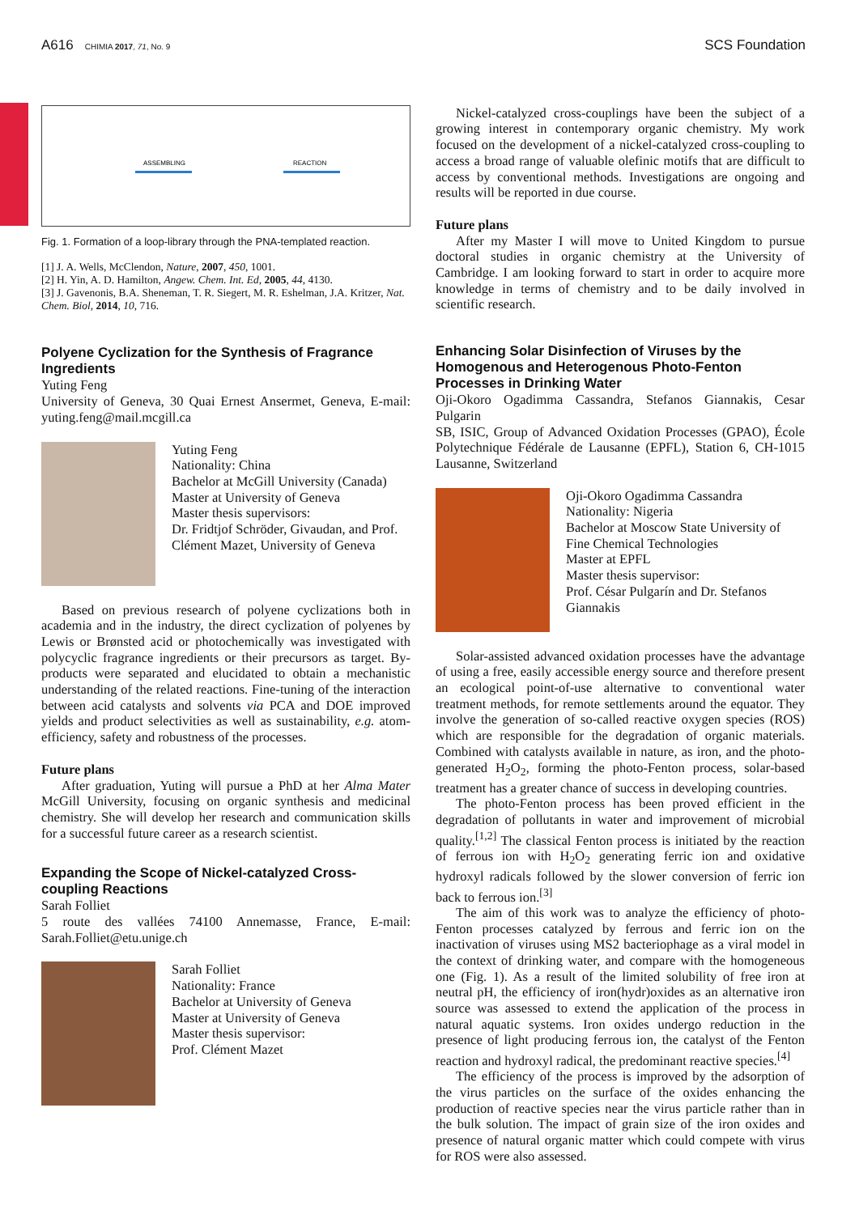A616 CHIMIA 2017, 71, No. 9
SCS Foundation
ASSEMBLING
REACTION
Fig. 1. Formation of a loop-library through the PNA-templated reaction.
[1] J. A. Wells, McClendon, Nature, 2007, 450, 1001.
[2] H. Yin, A. D. Hamilton, Angew. Chem. Int. Ed, 2005, 44, 4130.
[3] J. Gavenonis, B.A. Sheneman, T. R. Siegert, M. R. Eshelman, J.A. Kritzer, Nat. Chem. Biol, 2014, 10, 716.
Polyene Cyclization for the Synthesis of Fragrance Ingredients
Yuting Feng
University of Geneva, 30 Quai Ernest Ansermet, Geneva, E-mail: yuting.feng@mail.mcgill.ca
Yuting Feng
Nationality: China
Bachelor at McGill University (Canada)
Master at University of Geneva
Master thesis supervisors:
Dr. Fridtjof Schröder, Givaudan, and Prof. Clément Mazet, University of Geneva
Based on previous research of polyene cyclizations both in academia and in the industry, the direct cyclization of polyenes by Lewis or Brønsted acid or photochemically was investigated with polycyclic fragrance ingredients or their precursors as target. By-products were separated and elucidated to obtain a mechanistic understanding of the related reactions. Fine-tuning of the interaction between acid catalysts and solvents via PCA and DOE improved yields and product selectivities as well as sustainability, e.g. atom-efficiency, safety and robustness of the processes.
Future plans
After graduation, Yuting will pursue a PhD at her Alma Mater McGill University, focusing on organic synthesis and medicinal chemistry. She will develop her research and communication skills for a successful future career as a research scientist.
Expanding the Scope of Nickel-catalyzed Cross-coupling Reactions
Sarah Folliet
5 route des vallées 74100 Annemasse, France, E-mail: Sarah.Folliet@etu.unige.ch
Sarah Folliet
Nationality: France
Bachelor at University of Geneva
Master at University of Geneva
Master thesis supervisor:
Prof. Clément Mazet
Nickel-catalyzed cross-couplings have been the subject of a growing interest in contemporary organic chemistry. My work focused on the development of a nickel-catalyzed cross-coupling to access a broad range of valuable olefinic motifs that are difficult to access by conventional methods. Investigations are ongoing and results will be reported in due course.
Future plans
After my Master I will move to United Kingdom to pursue doctoral studies in organic chemistry at the University of Cambridge. I am looking forward to start in order to acquire more knowledge in terms of chemistry and to be daily involved in scientific research.
Enhancing Solar Disinfection of Viruses by the Homogenous and Heterogenous Photo-Fenton Processes in Drinking Water
Oji-Okoro Ogadimma Cassandra, Stefanos Giannakis, Cesar Pulgarin
SB, ISIC, Group of Advanced Oxidation Processes (GPAO), École Polytechnique Fédérale de Lausanne (EPFL), Station 6, CH-1015 Lausanne, Switzerland
Oji-Okoro Ogadimma Cassandra
Nationality: Nigeria
Bachelor at Moscow State University of Fine Chemical Technologies
Master at EPFL
Master thesis supervisor:
Prof. César Pulgarín and Dr. Stefanos Giannakis
Solar-assisted advanced oxidation processes have the advantage of using a free, easily accessible energy source and therefore present an ecological point-of-use alternative to conventional water treatment methods, for remote settlements around the equator. They involve the generation of so-called reactive oxygen species (ROS) which are responsible for the degradation of organic materials. Combined with catalysts available in nature, as iron, and the photo-generated H<sub>2</sub>O<sub>2</sub>, forming the photo-Fenton process, solar-based treatment has a greater chance of success in developing countries.
The photo-Fenton process has been proved efficient in the degradation of pollutants in water and improvement of microbial quality.<sup>[1,2]</sup> The classical Fenton process is initiated by the reaction of ferrous ion with H<sub>2</sub>O<sub>2</sub> generating ferric ion and oxidative hydroxyl radicals followed by the slower conversion of ferric ion back to ferrous ion.<sup>[3]</sup>
The aim of this work was to analyze the efficiency of photo-Fenton processes catalyzed by ferrous and ferric ion on the inactivation of viruses using MS2 bacteriophage as a viral model in the context of drinking water, and compare with the homogeneous one (Fig. 1). As a result of the limited solubility of free iron at neutral pH, the efficiency of iron(hydr)oxides as an alternative iron source was assessed to extend the application of the process in natural aquatic systems. Iron oxides undergo reduction in the presence of light producing ferrous ion, the catalyst of the Fenton reaction and hydroxyl radical, the predominant reactive species.<sup>[4]</sup>
The efficiency of the process is improved by the adsorption of the virus particles on the surface of the oxides enhancing the production of reactive species near the virus particle rather than in the bulk solution. The impact of grain size of the iron oxides and presence of natural organic matter which could compete with virus for ROS were also assessed.